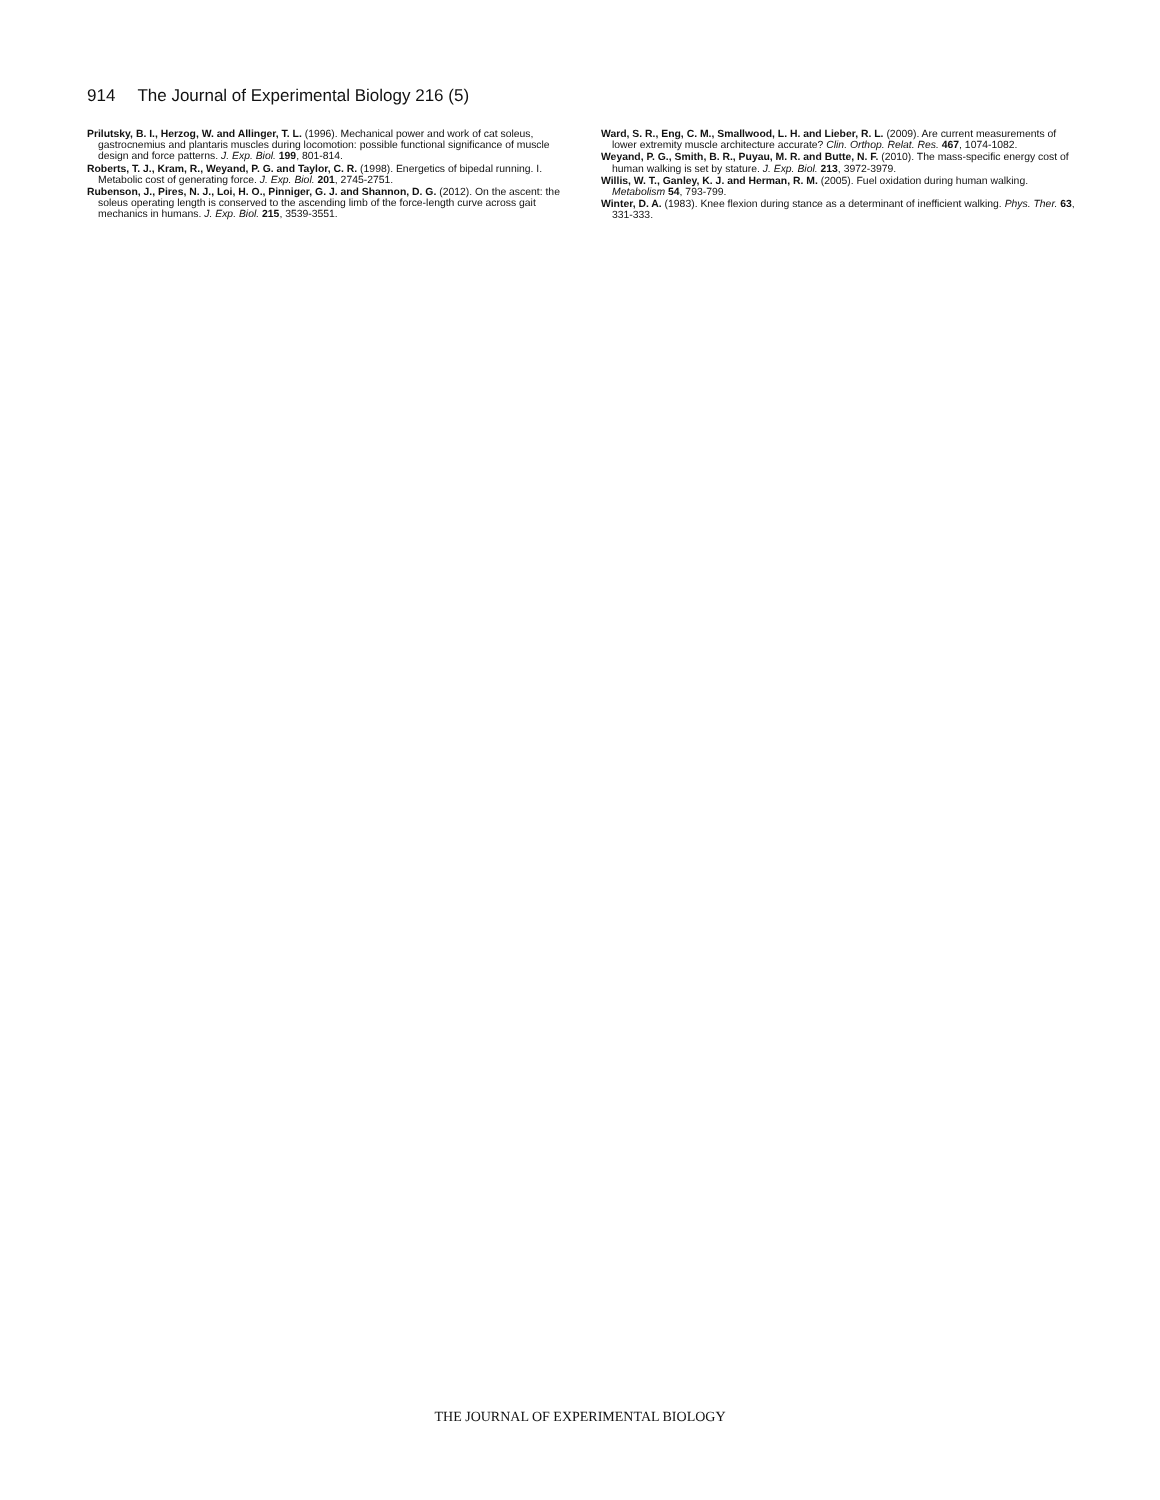914 The Journal of Experimental Biology 216 (5)
Prilutsky, B. I., Herzog, W. and Allinger, T. L. (1996). Mechanical power and work of cat soleus, gastrocnemius and plantaris muscles during locomotion: possible functional significance of muscle design and force patterns. J. Exp. Biol. 199, 801-814.
Roberts, T. J., Kram, R., Weyand, P. G. and Taylor, C. R. (1998). Energetics of bipedal running. I. Metabolic cost of generating force. J. Exp. Biol. 201, 2745-2751.
Rubenson, J., Pires, N. J., Loi, H. O., Pinniger, G. J. and Shannon, D. G. (2012). On the ascent: the soleus operating length is conserved to the ascending limb of the force-length curve across gait mechanics in humans. J. Exp. Biol. 215, 3539-3551.
Ward, S. R., Eng, C. M., Smallwood, L. H. and Lieber, R. L. (2009). Are current measurements of lower extremity muscle architecture accurate? Clin. Orthop. Relat. Res. 467, 1074-1082.
Weyand, P. G., Smith, B. R., Puyau, M. R. and Butte, N. F. (2010). The mass-specific energy cost of human walking is set by stature. J. Exp. Biol. 213, 3972-3979.
Willis, W. T., Ganley, K. J. and Herman, R. M. (2005). Fuel oxidation during human walking. Metabolism 54, 793-799.
Winter, D. A. (1983). Knee flexion during stance as a determinant of inefficient walking. Phys. Ther. 63, 331-333.
THE JOURNAL OF EXPERIMENTAL BIOLOGY